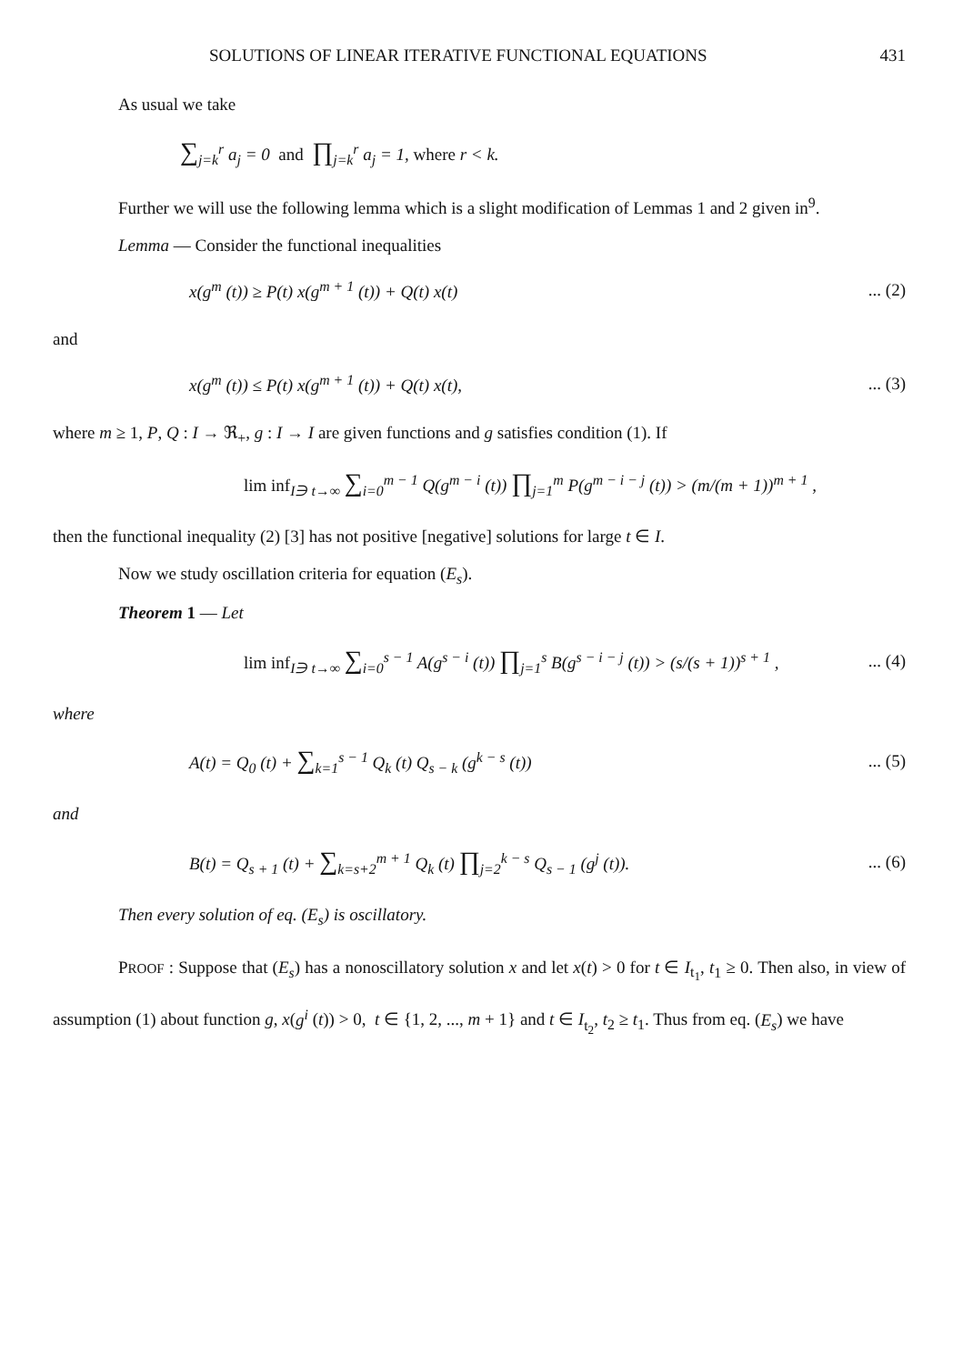SOLUTIONS OF LINEAR ITERATIVE FUNCTIONAL EQUATIONS 431
As usual we take
∑<sub>j=k</sub><sup>r</sup> a<sub>j</sub> = 0 and ∏<sub>j=k</sub><sup>r</sup> a<sub>j</sub> = 1, where r < k.
Further we will use the following lemma which is a slight modification of Lemmas 1 and 2 given in<sup>9</sup>.
Lemma — Consider the functional inequalities
x(g<sup>m</sup> (t)) ≥ P(t) x(g<sup>m + 1</sup> (t)) + Q(t) x(t)... (2)
and
x(g<sup>m</sup> (t)) ≤ P(t) x(g<sup>m + 1</sup> (t)) + Q(t) x(t),... (3)
where m ≥ 1, P, Q : I → ℜ<sub>+</sub>, g : I → I are given functions and g satisfies condition (1). If
lim inf<sub>I∋ t→∞</sub> ∑<sub>i=0</sub><sup>m − 1</sup> Q(g<sup>m − i</sup> (t)) ∏<sub>j=1</sub><sup>m</sup> P(g<sup>m − i − j</sup> (t)) > (m/(m + 1))<sup>m + 1</sup> ,
then the functional inequality (2) [3] has not positive [negative] solutions for large t ∈ I.
Now we study oscillation criteria for equation (E<sub>s</sub>).
Theorem 1 — Let
lim inf<sub>I∋ t→∞</sub> ∑<sub>i=0</sub><sup>s − 1</sup> A(g<sup>s − i</sup> (t)) ∏<sub>j=1</sub><sup>s</sup> B(g<sup>s − i − j</sup> (t)) > (s/(s + 1))<sup>s + 1</sup> ,... (4)
where
A(t) = Q<sub>0</sub> (t) + ∑<sub>k=1</sub><sup>s − 1</sup> Q<sub>k</sub> (t) Q<sub>s − k</sub> (g<sup>k − s</sup> (t))... (5)
and
B(t) = Q<sub>s + 1</sub> (t) + ∑<sub>k=s+2</sub><sup>m + 1</sup> Q<sub>k</sub> (t) ∏<sub>j=2</sub><sup>k − s</sup> Q<sub>s − 1</sub> (g<sup>j</sup> (t)).... (6)
Then every solution of eq. (E<sub>s</sub>) is oscillatory.
PROOF : Suppose that (E<sub>s</sub>) has a nonoscillatory solution x and let x(t) > 0 for t ∈ I<sub>t<sub>1</sub></sub>, t<sub>1</sub> ≥ 0. Then also, in view of assumption (1) about function g, x(g<sup>i</sup> (t)) > 0, t ∈ {1, 2, ..., m + 1} and t ∈ I<sub>t<sub>2</sub></sub>, t<sub>2</sub> ≥ t<sub>1</sub>. Thus from eq. (E<sub>s</sub>) we have